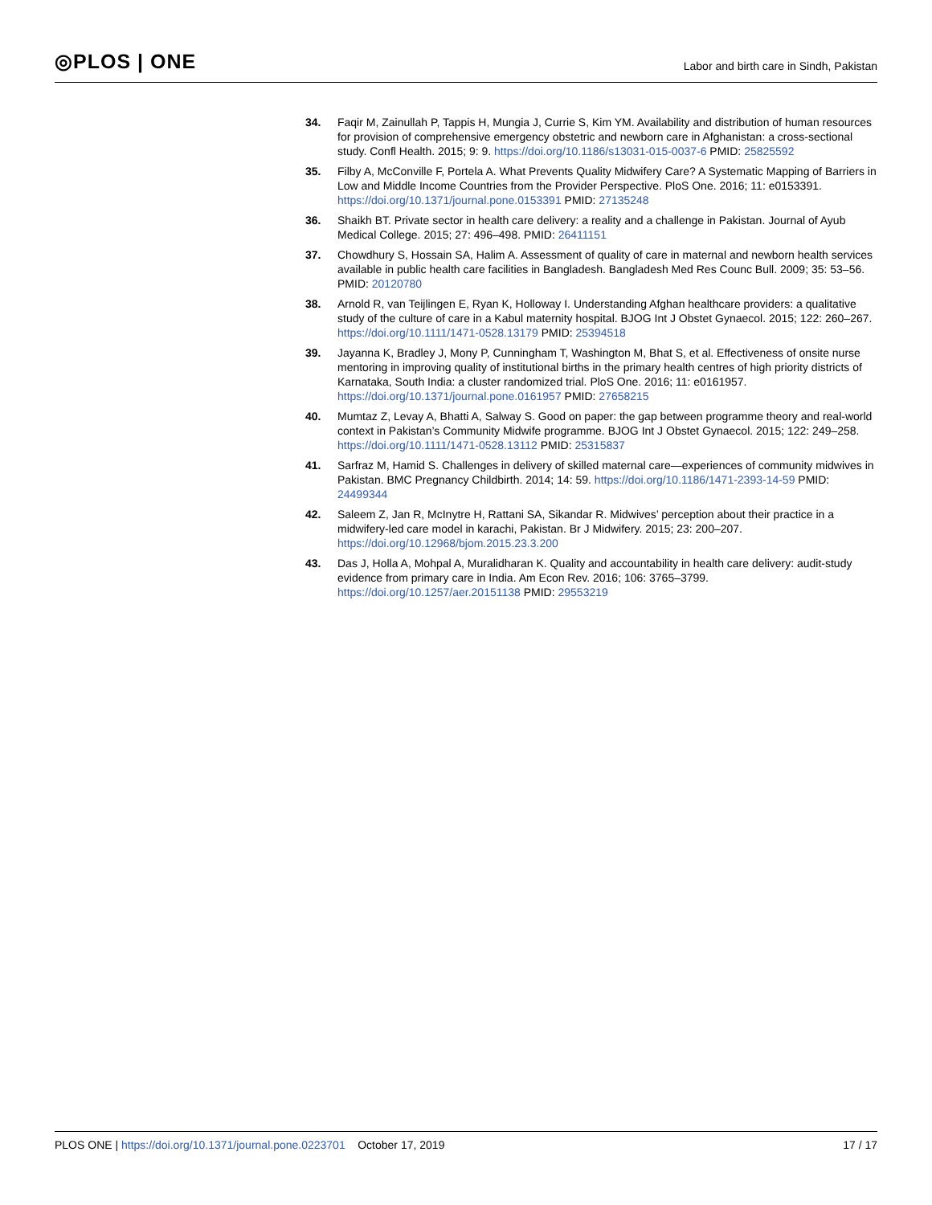◎PLOS | ONE
Labor and birth care in Sindh, Pakistan
34. Faqir M, Zainullah P, Tappis H, Mungia J, Currie S, Kim YM. Availability and distribution of human resources for provision of comprehensive emergency obstetric and newborn care in Afghanistan: a cross-sectional study. Confl Health. 2015; 9: 9. https://doi.org/10.1186/s13031-015-0037-6 PMID: 25825592
35. Filby A, McConville F, Portela A. What Prevents Quality Midwifery Care? A Systematic Mapping of Barriers in Low and Middle Income Countries from the Provider Perspective. PloS One. 2016; 11: e0153391. https://doi.org/10.1371/journal.pone.0153391 PMID: 27135248
36. Shaikh BT. Private sector in health care delivery: a reality and a challenge in Pakistan. Journal of Ayub Medical College. 2015; 27: 496–498. PMID: 26411151
37. Chowdhury S, Hossain SA, Halim A. Assessment of quality of care in maternal and newborn health services available in public health care facilities in Bangladesh. Bangladesh Med Res Counc Bull. 2009; 35: 53–56. PMID: 20120780
38. Arnold R, van Teijlingen E, Ryan K, Holloway I. Understanding Afghan healthcare providers: a qualitative study of the culture of care in a Kabul maternity hospital. BJOG Int J Obstet Gynaecol. 2015; 122: 260–267. https://doi.org/10.1111/1471-0528.13179 PMID: 25394518
39. Jayanna K, Bradley J, Mony P, Cunningham T, Washington M, Bhat S, et al. Effectiveness of onsite nurse mentoring in improving quality of institutional births in the primary health centres of high priority districts of Karnataka, South India: a cluster randomized trial. PloS One. 2016; 11: e0161957. https://doi.org/10.1371/journal.pone.0161957 PMID: 27658215
40. Mumtaz Z, Levay A, Bhatti A, Salway S. Good on paper: the gap between programme theory and real-world context in Pakistan’s Community Midwife programme. BJOG Int J Obstet Gynaecol. 2015; 122: 249–258. https://doi.org/10.1111/1471-0528.13112 PMID: 25315837
41. Sarfraz M, Hamid S. Challenges in delivery of skilled maternal care—experiences of community midwives in Pakistan. BMC Pregnancy Childbirth. 2014; 14: 59. https://doi.org/10.1186/1471-2393-14-59 PMID: 24499344
42. Saleem Z, Jan R, McInytre H, Rattani SA, Sikandar R. Midwives’ perception about their practice in a midwifery-led care model in karachi, Pakistan. Br J Midwifery. 2015; 23: 200–207. https://doi.org/10.12968/bjom.2015.23.3.200
43. Das J, Holla A, Mohpal A, Muralidharan K. Quality and accountability in health care delivery: audit-study evidence from primary care in India. Am Econ Rev. 2016; 106: 3765–3799. https://doi.org/10.1257/aer.20151138 PMID: 29553219
PLOS ONE | https://doi.org/10.1371/journal.pone.0223701 October 17, 2019
17 / 17